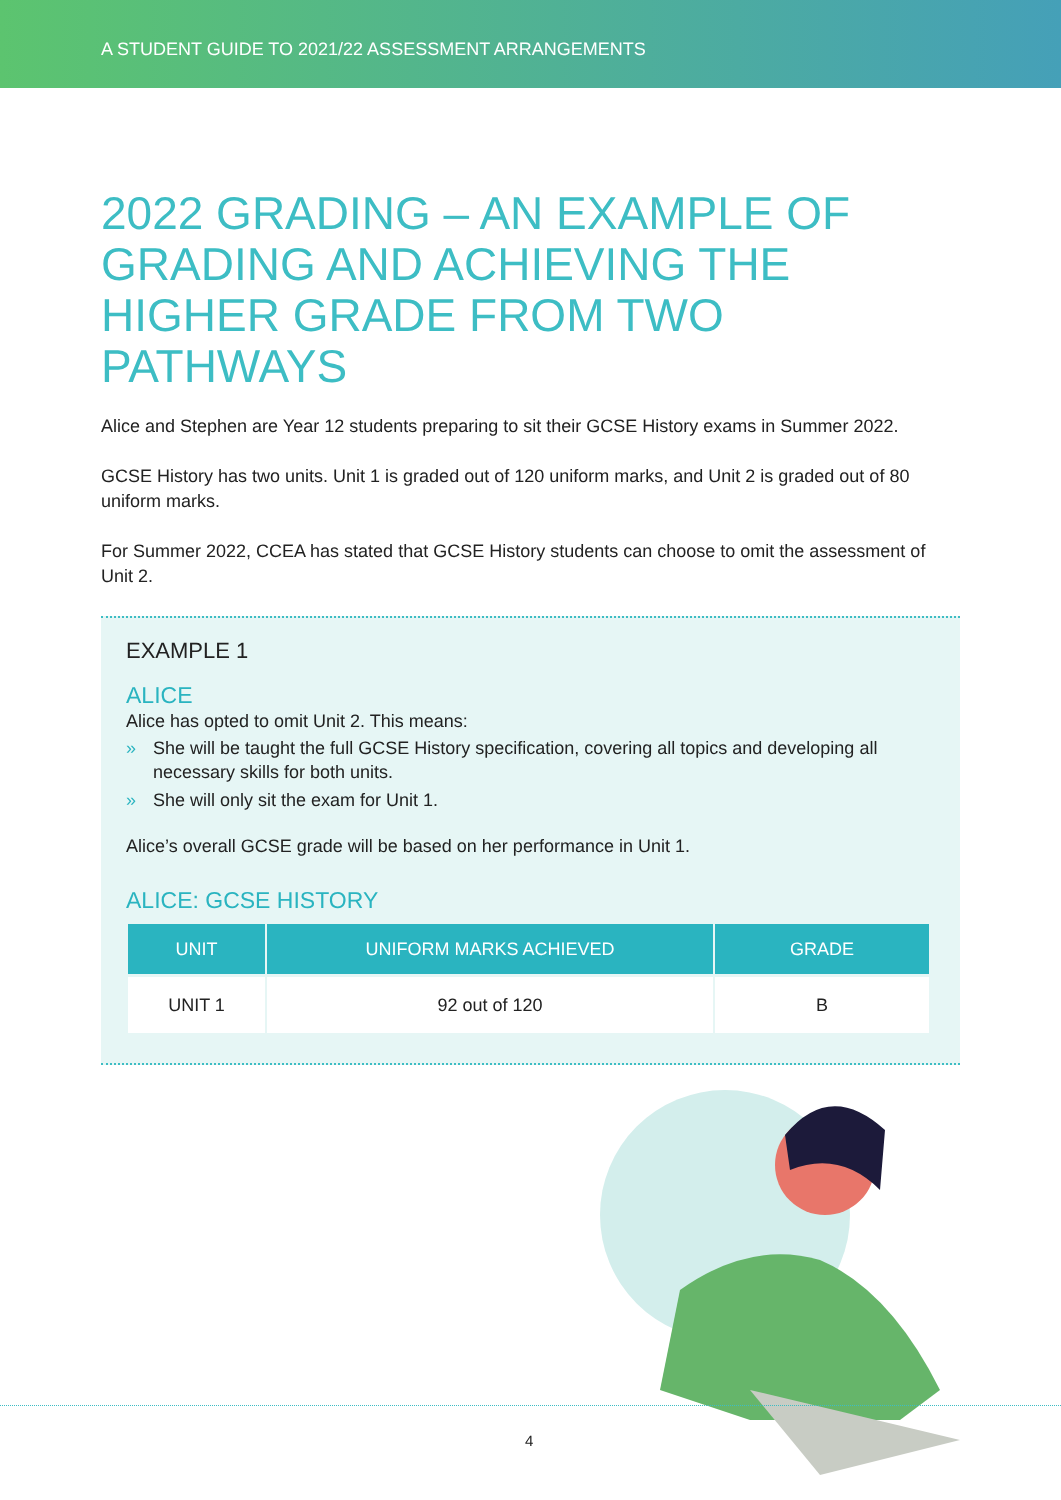A STUDENT GUIDE TO 2021/22 ASSESSMENT ARRANGEMENTS
2022 GRADING – AN EXAMPLE OF GRADING AND ACHIEVING THE HIGHER GRADE FROM TWO PATHWAYS
Alice and Stephen are Year 12 students preparing to sit their GCSE History exams in Summer 2022.
GCSE History has two units. Unit 1 is graded out of 120 uniform marks, and Unit 2 is graded out of 80 uniform marks.
For Summer 2022, CCEA has stated that GCSE History students can choose to omit the assessment of Unit 2.
EXAMPLE 1
ALICE
Alice has opted to omit Unit 2. This means:
» She will be taught the full GCSE History specification, covering all topics and developing all necessary skills for both units.
» She will only sit the exam for Unit 1.
Alice’s overall GCSE grade will be based on her performance in Unit 1.
ALICE: GCSE HISTORY
| UNIT | UNIFORM MARKS ACHIEVED | GRADE |
| --- | --- | --- |
| UNIT 1 | 92 out of 120 | B |
4